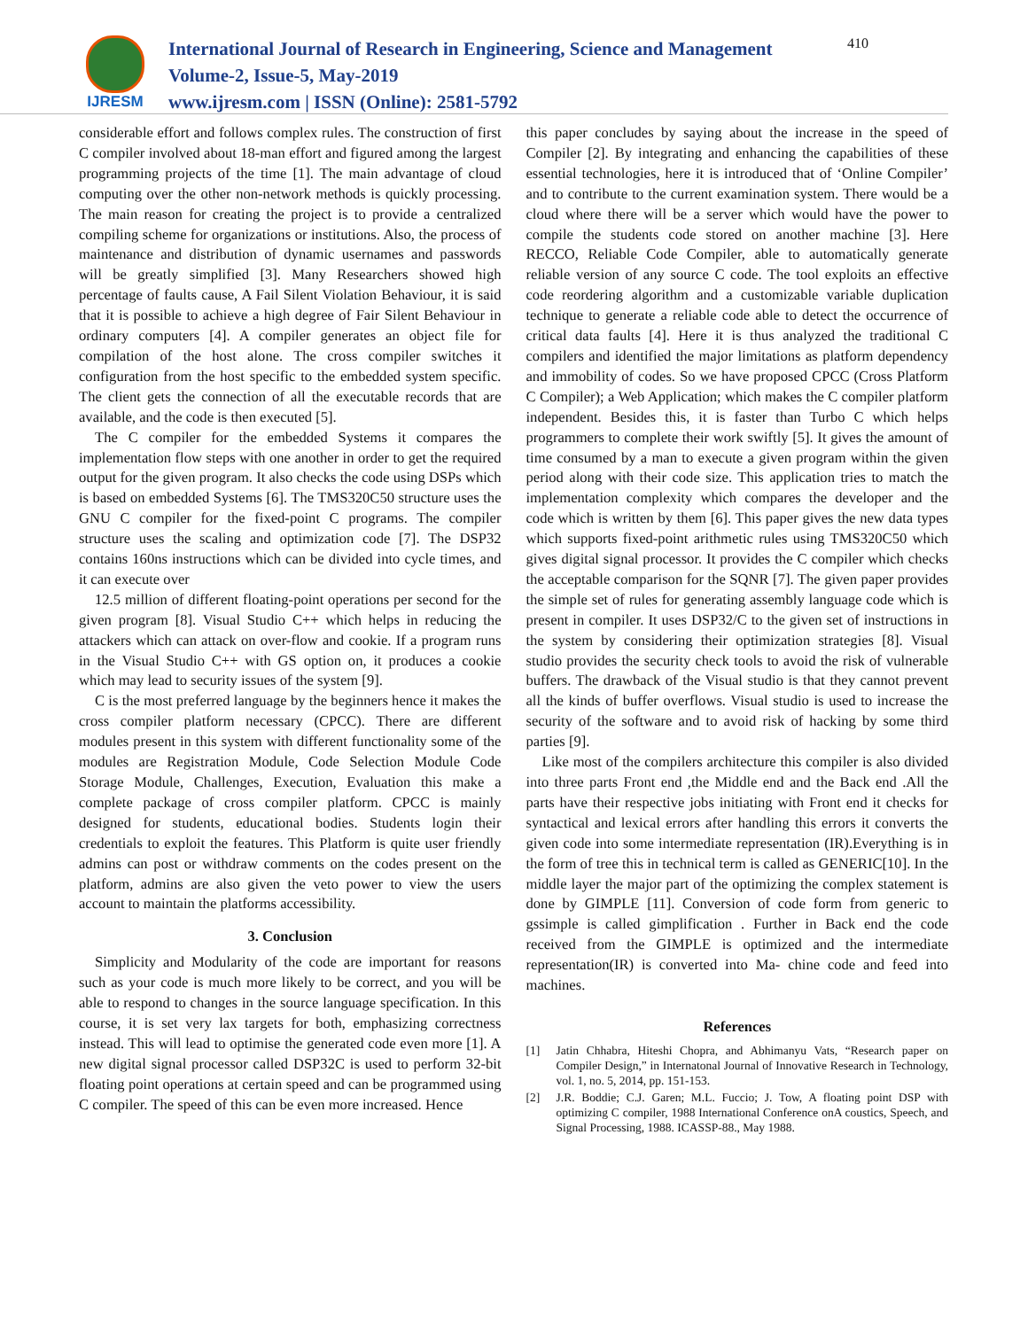IJRESM
International Journal of Research in Engineering, Science and Management
Volume-2, Issue-5, May-2019
www.ijresm.com | ISSN (Online): 2581-5792
410
considerable effort and follows complex rules. The construction of first C compiler involved about 18-man effort and figured among the largest programming projects of the time [1]. The main advantage of cloud computing over the other non-network methods is quickly processing. The main reason for creating the project is to provide a centralized compiling scheme for organizations or institutions. Also, the process of maintenance and distribution of dynamic usernames and passwords will be greatly simplified [3]. Many Researchers showed high percentage of faults cause, A Fail Silent Violation Behaviour, it is said that it is possible to achieve a high degree of Fair Silent Behaviour in ordinary computers [4]. A compiler generates an object file for compilation of the host alone. The cross compiler switches it configuration from the host specific to the embedded system specific. The client gets the connection of all the executable records that are available, and the code is then executed [5].
The C compiler for the embedded Systems it compares the implementation flow steps with one another in order to get the required output for the given program. It also checks the code using DSPs which is based on embedded Systems [6]. The TMS320C50 structure uses the GNU C compiler for the fixed-point C programs. The compiler structure uses the scaling and optimization code [7]. The DSP32 contains 160ns instructions which can be divided into cycle times, and it can execute over
12.5 million of different floating-point operations per second for the given program [8]. Visual Studio C++ which helps in reducing the attackers which can attack on over-flow and cookie. If a program runs in the Visual Studio C++ with GS option on, it produces a cookie which may lead to security issues of the system [9].
C is the most preferred language by the beginners hence it makes the cross compiler platform necessary (CPCC). There are different modules present in this system with different functionality some of the modules are Registration Module, Code Selection Module Code Storage Module, Challenges, Execution, Evaluation this make a complete package of cross compiler platform. CPCC is mainly designed for students, educational bodies. Students login their credentials to exploit the features. This Platform is quite user friendly admins can post or withdraw comments on the codes present on the platform, admins are also given the veto power to view the users account to maintain the platforms accessibility.
3. Conclusion
Simplicity and Modularity of the code are important for reasons such as your code is much more likely to be correct, and you will be able to respond to changes in the source language specification. In this course, it is set very lax targets for both, emphasizing correctness instead. This will lead to optimise the generated code even more [1]. A new digital signal processor called DSP32C is used to perform 32-bit floating point operations at certain speed and can be programmed using C compiler. The speed of this can be even more increased. Hence
this paper concludes by saying about the increase in the speed of Compiler [2]. By integrating and enhancing the capabilities of these essential technologies, here it is introduced that of ‘Online Compiler’ and to contribute to the current examination system. There would be a cloud where there will be a server which would have the power to compile the students code stored on another machine [3]. Here RECCO, Reliable Code Compiler, able to automatically generate reliable version of any source C code. The tool exploits an effective code reordering algorithm and a customizable variable duplication technique to generate a reliable code able to detect the occurrence of critical data faults [4]. Here it is thus analyzed the traditional C compilers and identified the major limitations as platform dependency and immobility of codes. So we have proposed CPCC (Cross Platform C Compiler); a Web Application; which makes the C compiler platform independent. Besides this, it is faster than Turbo C which helps programmers to complete their work swiftly [5]. It gives the amount of time consumed by a man to execute a given program within the given period along with their code size. This application tries to match the implementation complexity which compares the developer and the code which is written by them [6]. This paper gives the new data types which supports fixed-point arithmetic rules using TMS320C50 which gives digital signal processor. It provides the C compiler which checks the acceptable comparison for the SQNR [7]. The given paper provides the simple set of rules for generating assembly language code which is present in compiler. It uses DSP32/C to the given set of instructions in the system by considering their optimization strategies [8]. Visual studio provides the security check tools to avoid the risk of vulnerable buffers. The drawback of the Visual studio is that they cannot prevent all the kinds of buffer overflows. Visual studio is used to increase the security of the software and to avoid risk of hacking by some third parties [9].
Like most of the compilers architecture this compiler is also divided into three parts Front end ,the Middle end and the Back end .All the parts have their respective jobs initiating with Front end it checks for syntactical and lexical errors after handling this errors it converts the given code into some intermediate representation (IR).Everything is in the form of tree this in technical term is called as GENERIC[10]. In the middle layer the major part of the optimizing the complex statement is done by GIMPLE [11]. Conversion of code form from generic to gssimple is called gimplification . Further in Back end the code received from the GIMPLE is optimized and the intermediate representation(IR) is converted into Ma- chine code and feed into machines.
References
[1] Jatin Chhabra, Hiteshi Chopra, and Abhimanyu Vats, “Research paper on Compiler Design,” in Internatonal Journal of Innovative Research in Technology, vol. 1, no. 5, 2014, pp. 151-153.
[2] J.R. Boddie; C.J. Garen; M.L. Fuccio; J. Tow, A floating point DSP with optimizing C compiler, 1988 International Conference onA coustics, Speech, and Signal Processing, 1988. ICASSP-88., May 1988.